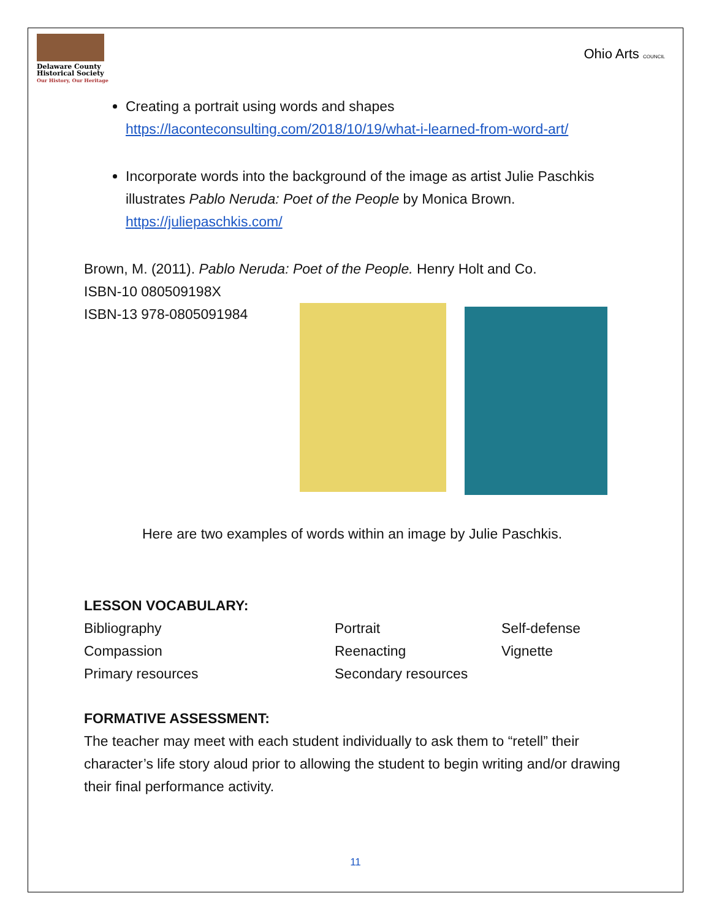Delaware County
Historical Society
Our History, Our Heritage
Ohio Arts COUNCIL
Creating a portrait using words and shapes
https://laconteconsulting.com/2018/10/19/what-i-learned-from-word-art/
Incorporate words into the background of the image as artist Julie Paschkis illustrates Pablo Neruda: Poet of the People by Monica Brown.
https://juliepaschkis.com/
Brown, M. (2011). Pablo Neruda: Poet of the People. Henry Holt and Co.
ISBN-10 080509198X
ISBN-13 978-0805091984
Here are two examples of words within an image by Julie Paschkis.
LESSON VOCABULARY:
Bibliography
Portrait
Self-defense
Compassion
Reenacting
Vignette
Primary resources
Secondary resources
FORMATIVE ASSESSMENT:
The teacher may meet with each student individually to ask them to “retell” their character’s life story aloud prior to allowing the student to begin writing and/or drawing their final performance activity.
11